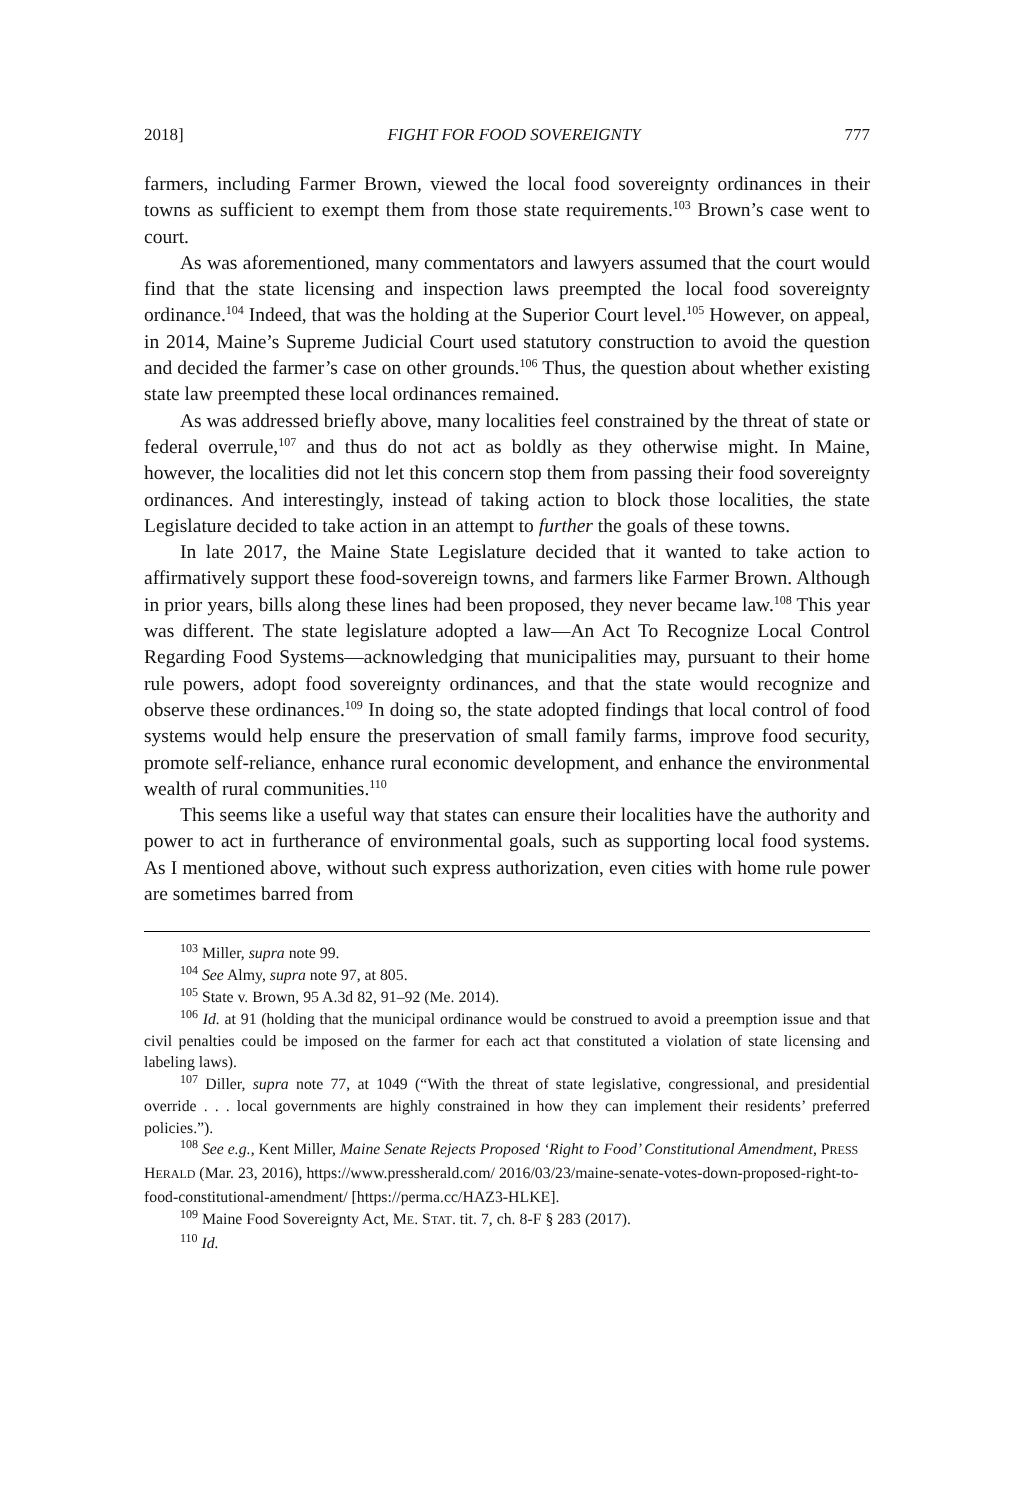2018] FIGHT FOR FOOD SOVEREIGNTY 777
farmers, including Farmer Brown, viewed the local food sovereignty ordinances in their towns as sufficient to exempt them from those state requirements.<sup>103</sup> Brown’s case went to court.
As was aforementioned, many commentators and lawyers assumed that the court would find that the state licensing and inspection laws preempted the local food sovereignty ordinance.<sup>104</sup> Indeed, that was the holding at the Superior Court level.<sup>105</sup> However, on appeal, in 2014, Maine’s Supreme Judicial Court used statutory construction to avoid the question and decided the farmer’s case on other grounds.<sup>106</sup> Thus, the question about whether existing state law preempted these local ordinances remained.
As was addressed briefly above, many localities feel constrained by the threat of state or federal overrule,<sup>107</sup> and thus do not act as boldly as they otherwise might. In Maine, however, the localities did not let this concern stop them from passing their food sovereignty ordinances. And interestingly, instead of taking action to block those localities, the state Legislature decided to take action in an attempt to further the goals of these towns.
In late 2017, the Maine State Legislature decided that it wanted to take action to affirmatively support these food-sovereign towns, and farmers like Farmer Brown. Although in prior years, bills along these lines had been proposed, they never became law.<sup>108</sup> This year was different. The state legislature adopted a law—An Act To Recognize Local Control Regarding Food Systems—acknowledging that municipalities may, pursuant to their home rule powers, adopt food sovereignty ordinances, and that the state would recognize and observe these ordinances.<sup>109</sup> In doing so, the state adopted findings that local control of food systems would help ensure the preservation of small family farms, improve food security, promote self-reliance, enhance rural economic development, and enhance the environmental wealth of rural communities.<sup>110</sup>
This seems like a useful way that states can ensure their localities have the authority and power to act in furtherance of environmental goals, such as supporting local food systems. As I mentioned above, without such express authorization, even cities with home rule power are sometimes barred from
<sup>103</sup> Miller, supra note 99.
<sup>104</sup> See Almy, supra note 97, at 805.
<sup>105</sup> State v. Brown, 95 A.3d 82, 91–92 (Me. 2014).
<sup>106</sup> Id. at 91 (holding that the municipal ordinance would be construed to avoid a preemption issue and that civil penalties could be imposed on the farmer for each act that constituted a violation of state licensing and labeling laws).
<sup>107</sup> Diller, supra note 77, at 1049 (“With the threat of state legislative, congressional, and presidential override . . . local governments are highly constrained in how they can implement their residents’ preferred policies.”).
<sup>108</sup> See e.g., Kent Miller, Maine Senate Rejects Proposed ‘Right to Food’ Constitutional Amendment, PRESS HERALD (Mar. 23, 2016), https://www.pressherald.com/ 2016/03/23/maine-senate-votes-down-proposed-right-to-food-constitutional-amendment/ [https://perma.cc/HAZ3-HLKE].
<sup>109</sup> Maine Food Sovereignty Act, ME. STAT. tit. 7, ch. 8-F § 283 (2017).
<sup>110</sup> Id.